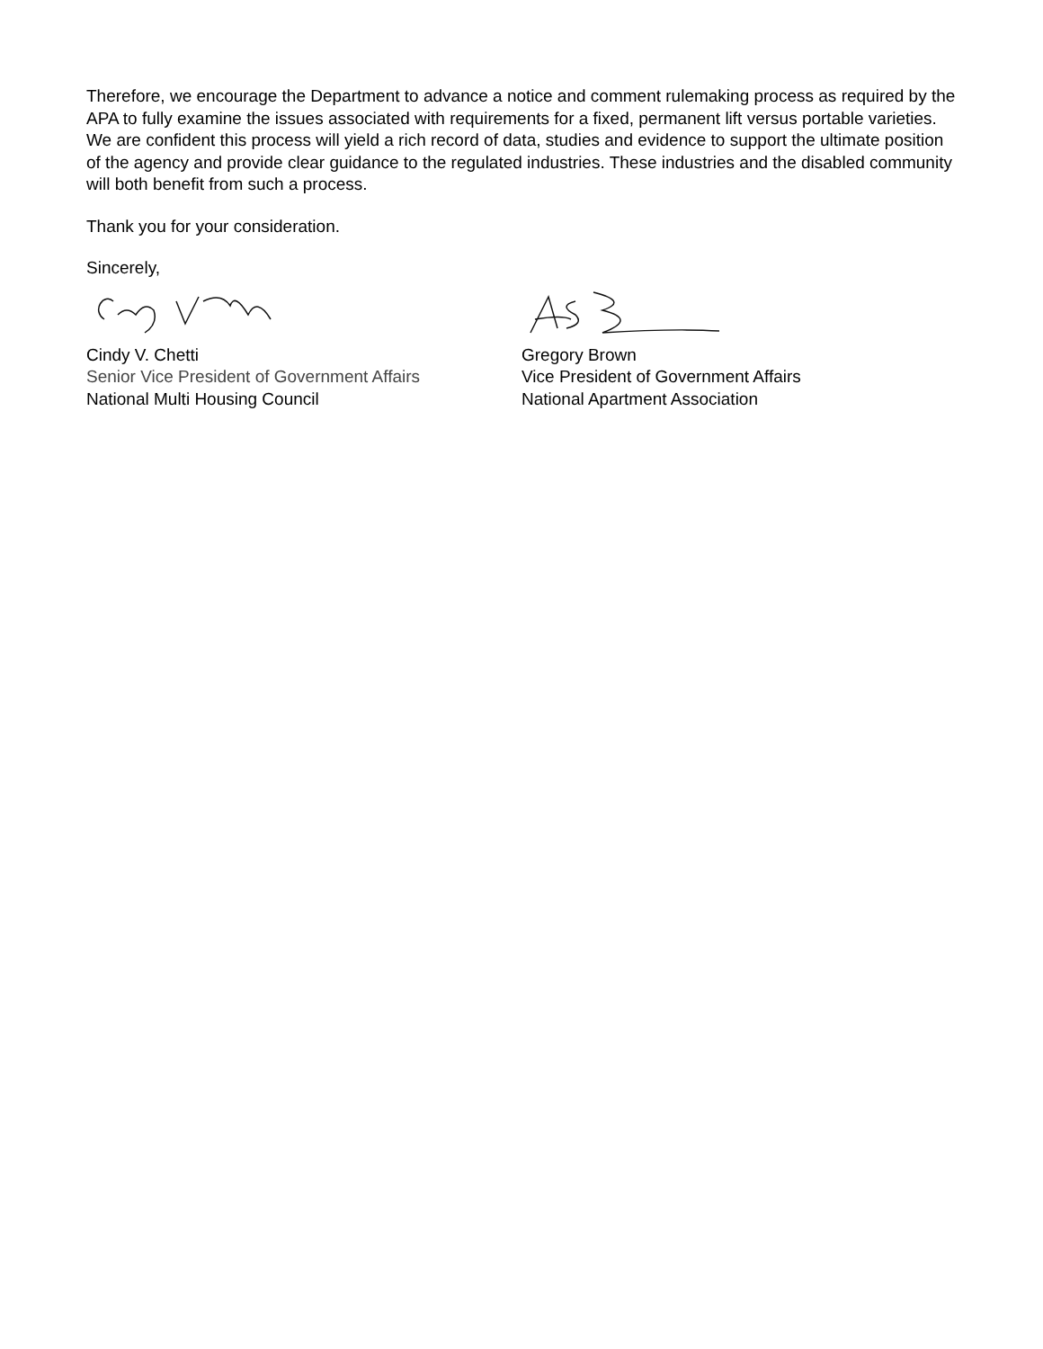Therefore, we encourage the Department to advance a notice and comment rulemaking process as required by the APA to fully examine the issues associated with requirements for a fixed, permanent lift versus portable varieties. We are confident this process will yield a rich record of data, studies and evidence to support the ultimate position of the agency and provide clear guidance to the regulated industries. These industries and the disabled community will both benefit from such a process.
Thank you for your consideration.
Sincerely,
Cindy V. Chetti
Senior Vice President of Government Affairs
National Multi Housing Council
Gregory Brown
Vice President of Government Affairs
National Apartment Association